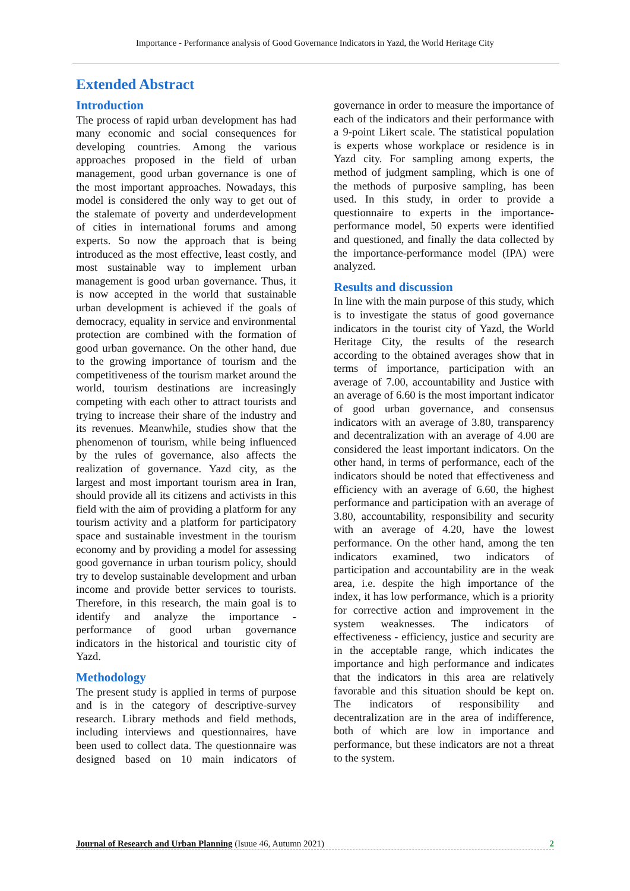Importance - Performance analysis of Good Governance Indicators in Yazd, the World Heritage City
Extended Abstract
Introduction
The process of rapid urban development has had many economic and social consequences for developing countries. Among the various approaches proposed in the field of urban management, good urban governance is one of the most important approaches. Nowadays, this model is considered the only way to get out of the stalemate of poverty and underdevelopment of cities in international forums and among experts. So now the approach that is being introduced as the most effective, least costly, and most sustainable way to implement urban management is good urban governance. Thus, it is now accepted in the world that sustainable urban development is achieved if the goals of democracy, equality in service and environmental protection are combined with the formation of good urban governance. On the other hand, due to the growing importance of tourism and the competitiveness of the tourism market around the world, tourism destinations are increasingly competing with each other to attract tourists and trying to increase their share of the industry and its revenues. Meanwhile, studies show that the phenomenon of tourism, while being influenced by the rules of governance, also affects the realization of governance. Yazd city, as the largest and most important tourism area in Iran, should provide all its citizens and activists in this field with the aim of providing a platform for any tourism activity and a platform for participatory space and sustainable investment in the tourism economy and by providing a model for assessing good governance in urban tourism policy, should try to develop sustainable development and urban income and provide better services to tourists. Therefore, in this research, the main goal is to identify and analyze the importance - performance of good urban governance indicators in the historical and touristic city of Yazd.
Methodology
The present study is applied in terms of purpose and is in the category of descriptive-survey research. Library methods and field methods, including interviews and questionnaires, have been used to collect data. The questionnaire was designed based on 10 main indicators of governance in order to measure the importance of each of the indicators and their performance with a 9-point Likert scale. The statistical population is experts whose workplace or residence is in Yazd city. For sampling among experts, the method of judgment sampling, which is one of the methods of purposive sampling, has been used. In this study, in order to provide a questionnaire to experts in the importance-performance model, 50 experts were identified and questioned, and finally the data collected by the importance-performance model (IPA) were analyzed.
Results and discussion
In line with the main purpose of this study, which is to investigate the status of good governance indicators in the tourist city of Yazd, the World Heritage City, the results of the research according to the obtained averages show that in terms of importance, participation with an average of 7.00, accountability and Justice with an average of 6.60 is the most important indicator of good urban governance, and consensus indicators with an average of 3.80, transparency and decentralization with an average of 4.00 are considered the least important indicators. On the other hand, in terms of performance, each of the indicators should be noted that effectiveness and efficiency with an average of 6.60, the highest performance and participation with an average of 3.80, accountability, responsibility and security with an average of 4.20, have the lowest performance. On the other hand, among the ten indicators examined, two indicators of participation and accountability are in the weak area, i.e. despite the high importance of the index, it has low performance, which is a priority for corrective action and improvement in the system weaknesses. The indicators of effectiveness - efficiency, justice and security are in the acceptable range, which indicates the importance and high performance and indicates that the indicators in this area are relatively favorable and this situation should be kept on. The indicators of responsibility and decentralization are in the area of indifference, both of which are low in importance and performance, but these indicators are not a threat to the system.
Journal of Research and Urban Planning (Isuue 46, Autumn 2021) 2